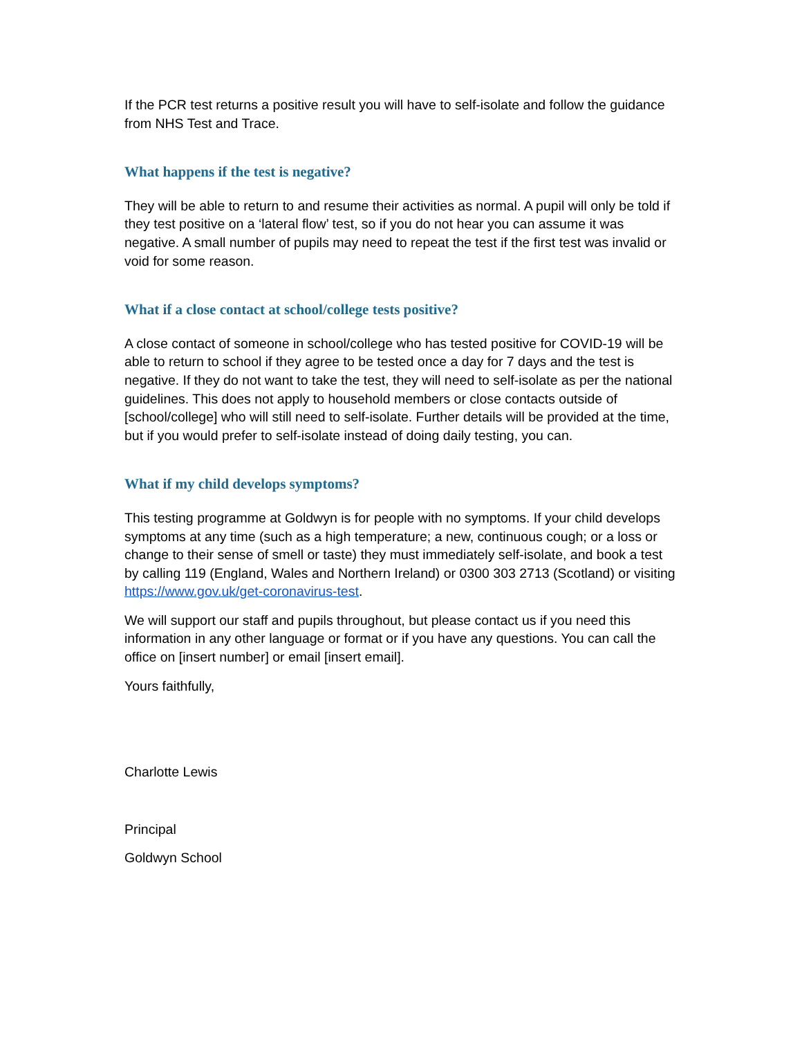If the PCR test returns a positive result you will have to self-isolate and follow the guidance from NHS Test and Trace.
What happens if the test is negative?
They will be able to return to and resume their activities as normal. A pupil will only be told if they test positive on a ‘lateral flow’ test, so if you do not hear you can assume it was negative. A small number of pupils may need to repeat the test if the first test was invalid or void for some reason.
What if a close contact at school/college tests positive?
A close contact of someone in school/college who has tested positive for COVID-19 will be able to return to school if they agree to be tested once a day for 7 days and the test is negative. If they do not want to take the test, they will need to self-isolate as per the national guidelines. This does not apply to household members or close contacts outside of [school/college] who will still need to self-isolate. Further details will be provided at the time, but if you would prefer to self-isolate instead of doing daily testing, you can.
What if my child develops symptoms?
This testing programme at Goldwyn is for people with no symptoms. If your child develops symptoms at any time (such as a high temperature; a new, continuous cough; or a loss or change to their sense of smell or taste) they must immediately self-isolate, and book a test by calling 119 (England, Wales and Northern Ireland) or 0300 303 2713 (Scotland) or visiting https://www.gov.uk/get-coronavirus-test.
We will support our staff and pupils throughout, but please contact us if you need this information in any other language or format or if you have any questions. You can call the office on [insert number] or email [insert email].
Yours faithfully,
Charlotte Lewis
Principal
Goldwyn School